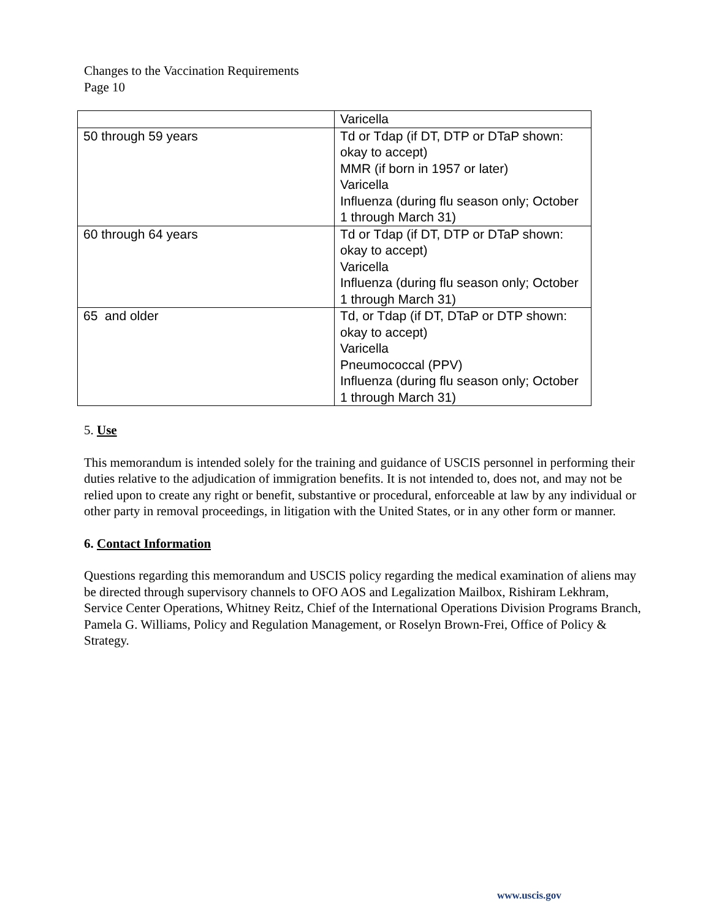Changes to the Vaccination Requirements
Page 10
| | Varicella |
| 50 through 59 years | Td or Tdap (if DT, DTP or DTaP shown: okay to accept) MMR (if born in 1957 or later) Varicella Influenza (during flu season only; October 1 through March 31) |
| 60 through 64 years | Td or Tdap (if DT, DTP or DTaP shown: okay to accept) Varicella Influenza (during flu season only; October 1 through March 31) |
| 65 and older | Td, or Tdap (if DT, DTaP or DTP shown: okay to accept) Varicella Pneumococcal (PPV) Influenza (during flu season only; October 1 through March 31) |
5. Use
This memorandum is intended solely for the training and guidance of USCIS personnel in performing their duties relative to the adjudication of immigration benefits. It is not intended to, does not, and may not be relied upon to create any right or benefit, substantive or procedural, enforceable at law by any individual or other party in removal proceedings, in litigation with the United States, or in any other form or manner.
6. Contact Information
Questions regarding this memorandum and USCIS policy regarding the medical examination of aliens may be directed through supervisory channels to OFO AOS and Legalization Mailbox, Rishiram Lekhram, Service Center Operations, Whitney Reitz, Chief of the International Operations Division Programs Branch, Pamela G. Williams, Policy and Regulation Management, or Roselyn Brown-Frei, Office of Policy & Strategy.
www.uscis.gov